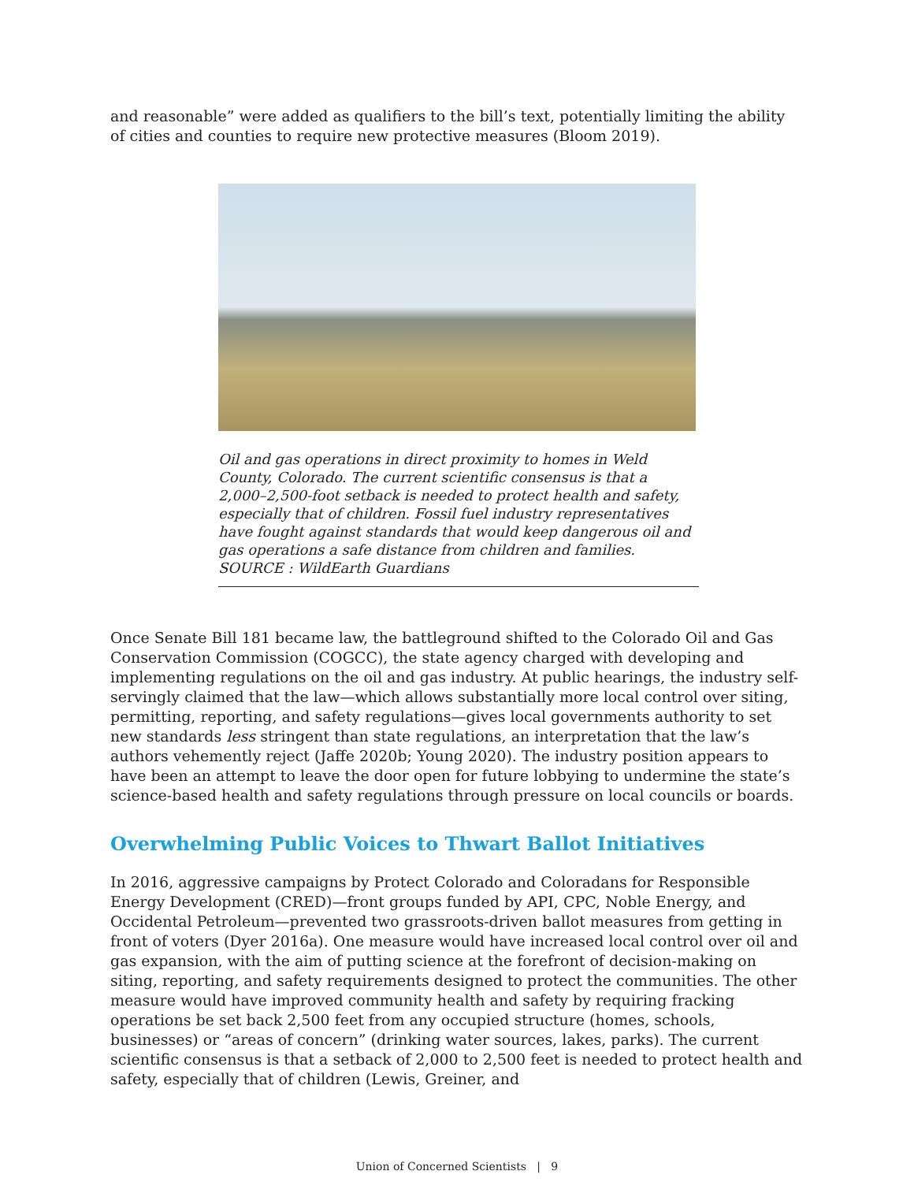and reasonable” were added as qualifiers to the bill’s text, potentially limiting the ability of cities and counties to require new protective measures (Bloom 2019).
Oil and gas operations in direct proximity to homes in Weld County, Colorado. The current scientific consensus is that a 2,000–2,500-foot setback is needed to protect health and safety, especially that of children. Fossil fuel industry representatives have fought against standards that would keep dangerous oil and gas operations a safe distance from children and families.
SOURCE : WildEarth Guardians
Once Senate Bill 181 became law, the battleground shifted to the Colorado Oil and Gas Conservation Commission (COGCC), the state agency charged with developing and implementing regulations on the oil and gas industry. At public hearings, the industry self-servingly claimed that the law—which allows substantially more local control over siting, permitting, reporting, and safety regulations—gives local governments authority to set new standards less stringent than state regulations, an interpretation that the law’s authors vehemently reject (Jaffe 2020b; Young 2020). The industry position appears to have been an attempt to leave the door open for future lobbying to undermine the state’s science-based health and safety regulations through pressure on local councils or boards.
Overwhelming Public Voices to Thwart Ballot Initiatives
In 2016, aggressive campaigns by Protect Colorado and Coloradans for Responsible Energy Development (CRED)—front groups funded by API, CPC, Noble Energy, and Occidental Petroleum—prevented two grassroots-driven ballot measures from getting in front of voters (Dyer 2016a). One measure would have increased local control over oil and gas expansion, with the aim of putting science at the forefront of decision-making on siting, reporting, and safety requirements designed to protect the communities. The other measure would have improved community health and safety by requiring fracking operations be set back 2,500 feet from any occupied structure (homes, schools, businesses) or “areas of concern” (drinking water sources, lakes, parks). The current scientific consensus is that a setback of 2,000 to 2,500 feet is needed to protect health and safety, especially that of children (Lewis, Greiner, and
Union of Concerned Scientists | 9